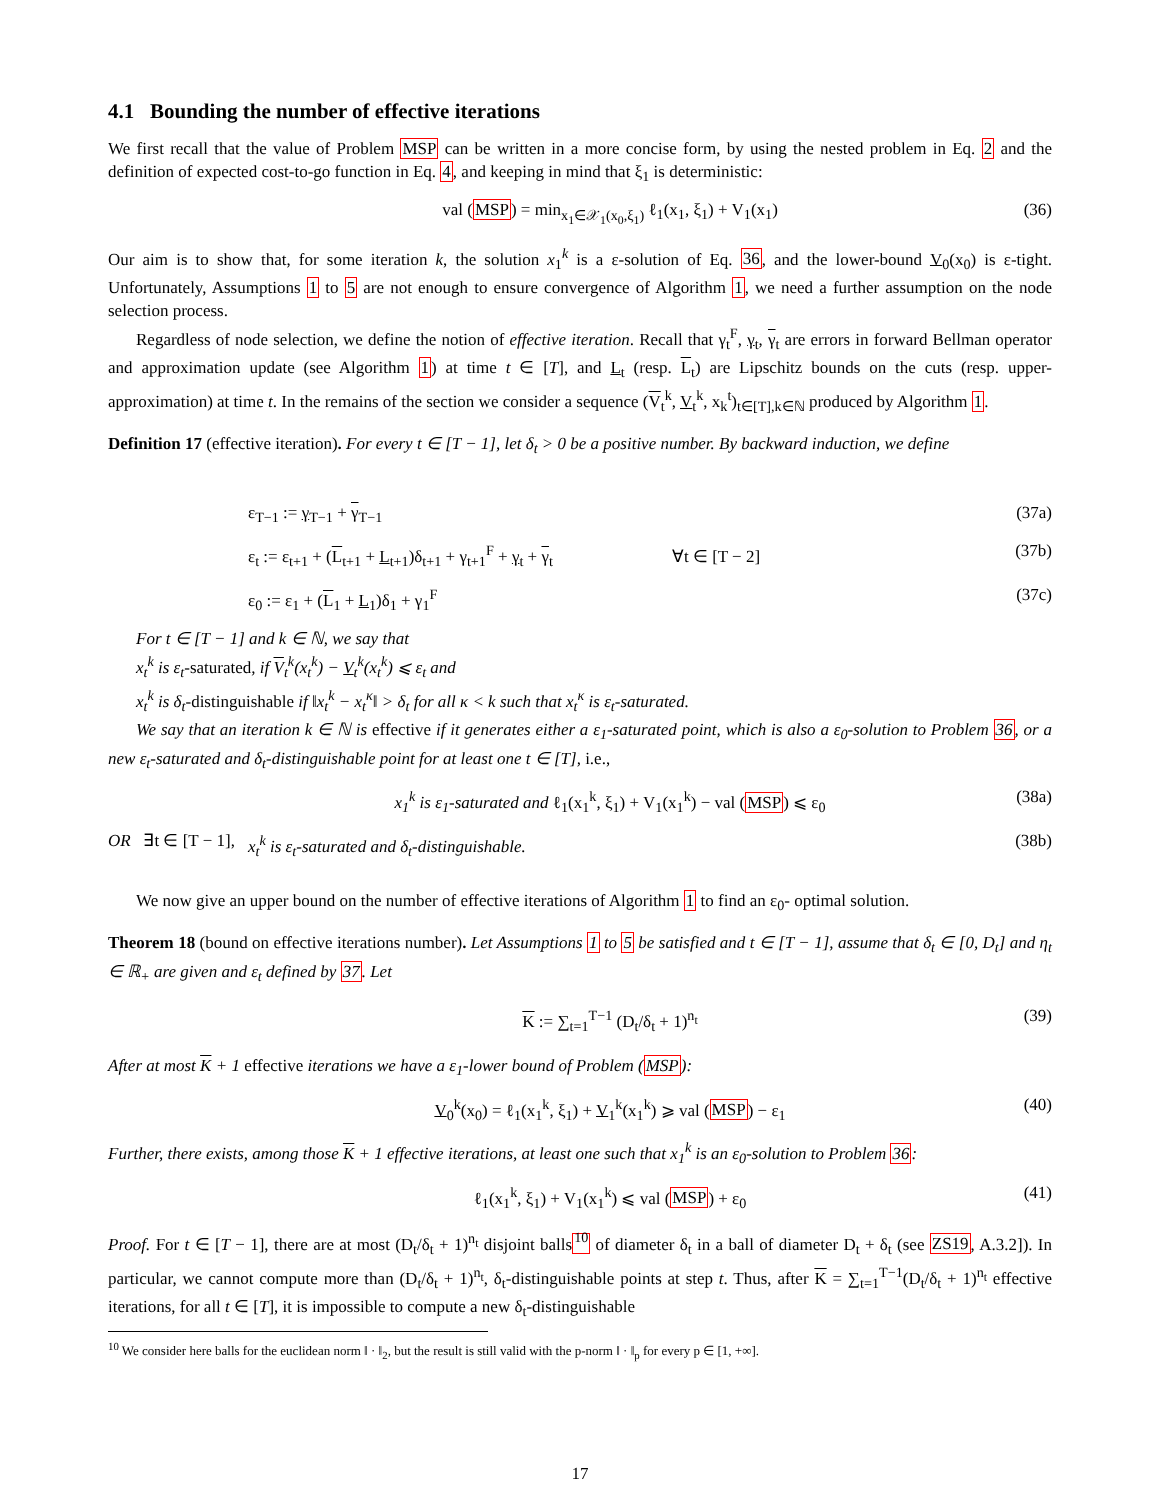4.1 Bounding the number of effective iterations
We first recall that the value of Problem MSP can be written in a more concise form, by using the nested problem in Eq. 2 and the definition of expected cost-to-go function in Eq. 4, and keeping in mind that ξ<sub>1</sub> is deterministic:
val (MSP) = min<sub>x<sub>1</sub>∈𝒳<sub>1</sub>(x<sub>0</sub>,ξ<sub>1</sub>)</sub> ℓ<sub>1</sub>(x<sub>1</sub>, ξ<sub>1</sub>) + V<sub>1</sub>(x<sub>1</sub>) (36)
Our aim is to show that, for some iteration k, the solution x<sub>1</sub><sup>k</sup> is a ε-solution of Eq. 36, and the lower-bound V<sub>0</sub>(x<sub>0</sub>) is ε-tight. Unfortunately, Assumptions 1 to 5 are not enough to ensure convergence of Algorithm 1, we need a further assumption on the node selection process.
Regardless of node selection, we define the notion of effective iteration. Recall that γ<sub>t</sub><sup>F</sup>, γ<sub>t</sub>, γ<sub>t</sub> are errors in forward Bellman operator and approximation update (see Algorithm 1) at time t ∈ [T], and L<sub>t</sub> (resp. L<sub>t</sub>) are Lipschitz bounds on the cuts (resp. upper-approximation) at time t. In the remains of the section we consider a sequence (V<sub>t</sub><sup>k</sup>, V<sub>t</sub><sup>k</sup>, x<sub>k</sub><sup>t</sup>)<sub>t∈[T],k∈ℕ</sub> produced by Algorithm 1.
Definition 17 (effective iteration). For every t ∈ [T − 1], let δ<sub>t</sub> > 0 be a positive number. By backward induction, we define
ε<sub>T−1</sub> := γ<sub>T−1</sub> + γ<sub>T−1</sub> (37a)
ε<sub>t</sub> := ε<sub>t+1</sub> + (L<sub>t+1</sub> + L<sub>t+1</sub>)δ<sub>t+1</sub> + γ<sub>t+1</sub><sup>F</sup> + γ<sub>t</sub> + γ<sub>t</sub> ∀t ∈ [T − 2] (37b)
ε<sub>0</sub> := ε<sub>1</sub> + (L<sub>1</sub> + L<sub>1</sub>)δ<sub>1</sub> + γ<sub>1</sub><sup>F</sup> (37c)
For t ∈ [T − 1] and k ∈ ℕ, we say that
x<sub>t</sub><sup>k</sup> is ε<sub>t</sub>-saturated, if V<sub>t</sub><sup>k</sup>(x<sub>t</sub><sup>k</sup>) − V<sub>t</sub><sup>k</sup>(x<sub>t</sub><sup>k</sup>) ⩽ ε<sub>t</sub> and
x<sub>t</sub><sup>k</sup> is δ<sub>t</sub>-distinguishable if ‖x<sub>t</sub><sup>k</sup> − x<sub>t</sub><sup>κ</sup>‖ > δ<sub>t</sub> for all κ < k such that x<sub>t</sub><sup>κ</sup> is ε<sub>t</sub>-saturated.
We say that an iteration k ∈ ℕ is effective if it generates either a ε<sub>1</sub>-saturated point, which is also a ε<sub>0</sub>-solution to Problem 36, or a new ε<sub>t</sub>-saturated and δ<sub>t</sub>-distinguishable point for at least one t ∈ [T], i.e.,
x<sub>1</sub><sup>k</sup> is ε<sub>1</sub>-saturated and ℓ<sub>1</sub>(x<sub>1</sub><sup>k</sup>, ξ<sub>1</sub>) + V<sub>1</sub>(x<sub>1</sub><sup>k</sup>) − val (MSP) ⩽ ε<sub>0</sub> (38a)
OR ∃t ∈ [T − 1], x<sub>t</sub><sup>k</sup> is ε<sub>t</sub>-saturated and δ<sub>t</sub>-distinguishable. (38b)
We now give an upper bound on the number of effective iterations of Algorithm 1 to find an ε<sub>0</sub>- optimal solution.
Theorem 18 (bound on effective iterations number). Let Assumptions 1 to 5 be satisfied and t ∈ [T − 1], assume that δ<sub>t</sub> ∈ [0, D<sub>t</sub>] and η<sub>t</sub> ∈ ℝ<sub>+</sub> are given and ε<sub>t</sub> defined by 37. Let
K := ∑<sub>t=1</sub><sup>T−1</sup> (D<sub>t</sub>/δ<sub>t</sub> + 1)<sup>n<sub>t</sub></sup> (39)
After at most K + 1 effective iterations we have a ε<sub>1</sub>-lower bound of Problem (MSP):
V<sub>0</sub><sup>k</sup>(x<sub>0</sub>) = ℓ<sub>1</sub>(x<sub>1</sub><sup>k</sup>, ξ<sub>1</sub>) + V<sub>1</sub><sup>k</sup>(x<sub>1</sub><sup>k</sup>) ⩾ val (MSP) − ε<sub>1</sub> (40)
Further, there exists, among those K + 1 effective iterations, at least one such that x<sub>1</sub><sup>k</sup> is an ε<sub>0</sub>-solution to Problem 36:
ℓ<sub>1</sub>(x<sub>1</sub><sup>k</sup>, ξ<sub>1</sub>) + V<sub>1</sub>(x<sub>1</sub><sup>k</sup>) ⩽ val (MSP) + ε<sub>0</sub> (41)
Proof. For t ∈ [T − 1], there are at most (D<sub>t</sub>/δ<sub>t</sub> + 1)<sup>n<sub>t</sub></sup> disjoint balls<sup>10</sup> of diameter δ<sub>t</sub> in a ball of diameter D<sub>t</sub> + δ<sub>t</sub> (see ZS19, A.3.2]). In particular, we cannot compute more than (D<sub>t</sub>/δ<sub>t</sub> + 1)<sup>n<sub>t</sub></sup>, δ<sub>t</sub>-distinguishable points at step t. Thus, after K = ∑<sub>t=1</sub><sup>T−1</sup>(D<sub>t</sub>/δ<sub>t</sub> + 1)<sup>n<sub>t</sub></sup> effective iterations, for all t ∈ [T], it is impossible to compute a new δ<sub>t</sub>-distinguishable
<sup>10</sup> We consider here balls for the euclidean norm ‖ · ‖<sub>2</sub>, but the result is still valid with the p-norm ‖ · ‖<sub>p</sub> for every p ∈ [1, +∞].
17